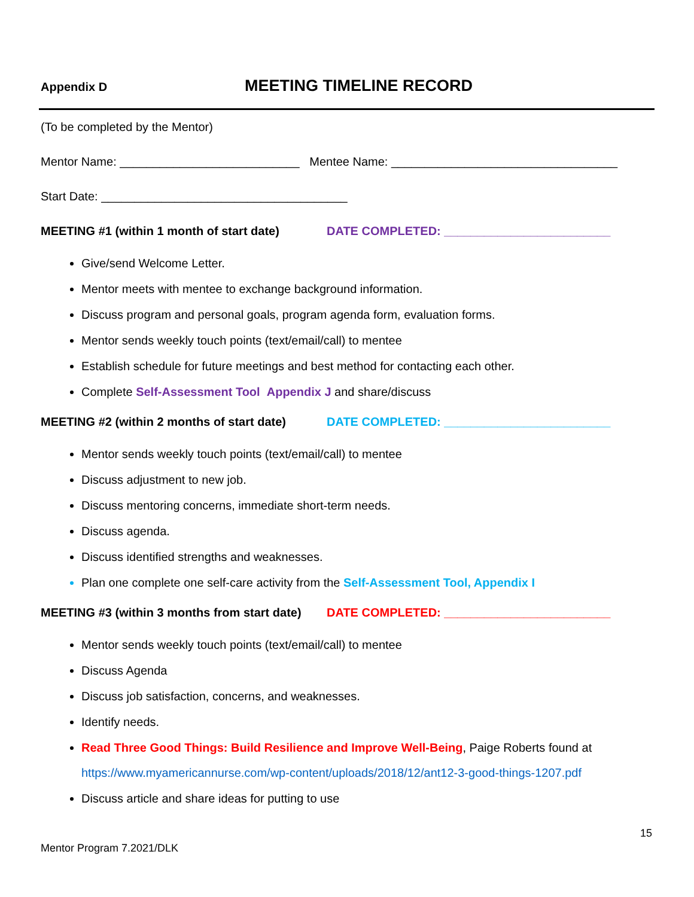Appendix D MEETING TIMELINE RECORD
(To be completed by the Mentor)
Mentor Name: ___________________________ Mentee Name: __________________________________
Start Date: _____________________________________
MEETING #1 (within 1 month of start date) DATE COMPLETED: _________________________
Give/send Welcome Letter.
Mentor meets with mentee to exchange background information.
Discuss program and personal goals, program agenda form, evaluation forms.
Mentor sends weekly touch points (text/email/call) to mentee
Establish schedule for future meetings and best method for contacting each other.
Complete Self-Assessment Tool Appendix J and share/discuss
MEETING #2 (within 2 months of start date) DATE COMPLETED: _________________________
Mentor sends weekly touch points (text/email/call) to mentee
Discuss adjustment to new job.
Discuss mentoring concerns, immediate short-term needs.
Discuss agenda.
Discuss identified strengths and weaknesses.
Plan one complete one self-care activity from the Self-Assessment Tool, Appendix I
MEETING #3 (within 3 months from start date) DATE COMPLETED: _________________________
Mentor sends weekly touch points (text/email/call) to mentee
Discuss Agenda
Discuss job satisfaction, concerns, and weaknesses.
Identify needs.
Read Three Good Things: Build Resilience and Improve Well-Being, Paige Roberts found at
https://www.myamericannurse.com/wp-content/uploads/2018/12/ant12-3-good-things-1207.pdf
Discuss article and share ideas for putting to use
15
Mentor Program 7.2021/DLK